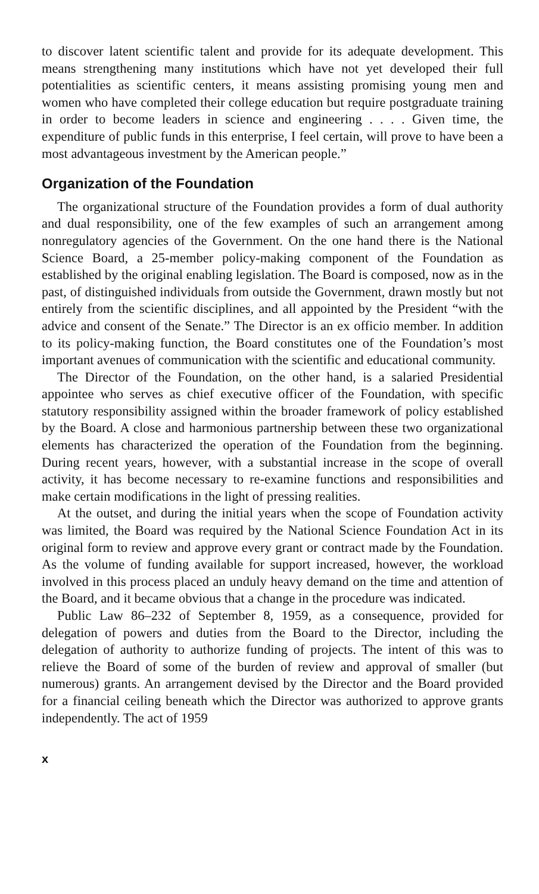to discover latent scientific talent and provide for its adequate development. This means strengthening many institutions which have not yet developed their full potentialities as scientific centers, it means assisting promising young men and women who have completed their college education but require postgraduate training in order to become leaders in science and engineering . . . . Given time, the expenditure of public funds in this enterprise, I feel certain, will prove to have been a most advantageous investment by the American people.”
Organization of the Foundation
The organizational structure of the Foundation provides a form of dual authority and dual responsibility, one of the few examples of such an arrangement among nonregulatory agencies of the Government. On the one hand there is the National Science Board, a 25-member policy-making component of the Foundation as established by the original enabling legislation. The Board is composed, now as in the past, of distinguished individuals from outside the Government, drawn mostly but not entirely from the scientific disciplines, and all appointed by the President “with the advice and consent of the Senate.” The Director is an ex officio member. In addition to its policy-making function, the Board constitutes one of the Foundation’s most important avenues of communication with the scientific and educational community.
The Director of the Foundation, on the other hand, is a salaried Presidential appointee who serves as chief executive officer of the Foundation, with specific statutory responsibility assigned within the broader framework of policy established by the Board. A close and harmonious partnership between these two organizational elements has characterized the operation of the Foundation from the beginning. During recent years, however, with a substantial increase in the scope of overall activity, it has become necessary to re-examine functions and responsibilities and make certain modifications in the light of pressing realities.
At the outset, and during the initial years when the scope of Foundation activity was limited, the Board was required by the National Science Foundation Act in its original form to review and approve every grant or contract made by the Foundation. As the volume of funding available for support increased, however, the workload involved in this process placed an unduly heavy demand on the time and attention of the Board, and it became obvious that a change in the procedure was indicated.
Public Law 86–232 of September 8, 1959, as a consequence, provided for delegation of powers and duties from the Board to the Director, including the delegation of authority to authorize funding of projects. The intent of this was to relieve the Board of some of the burden of review and approval of smaller (but numerous) grants. An arrangement devised by the Director and the Board provided for a financial ceiling beneath which the Director was authorized to approve grants independently. The act of 1959
x